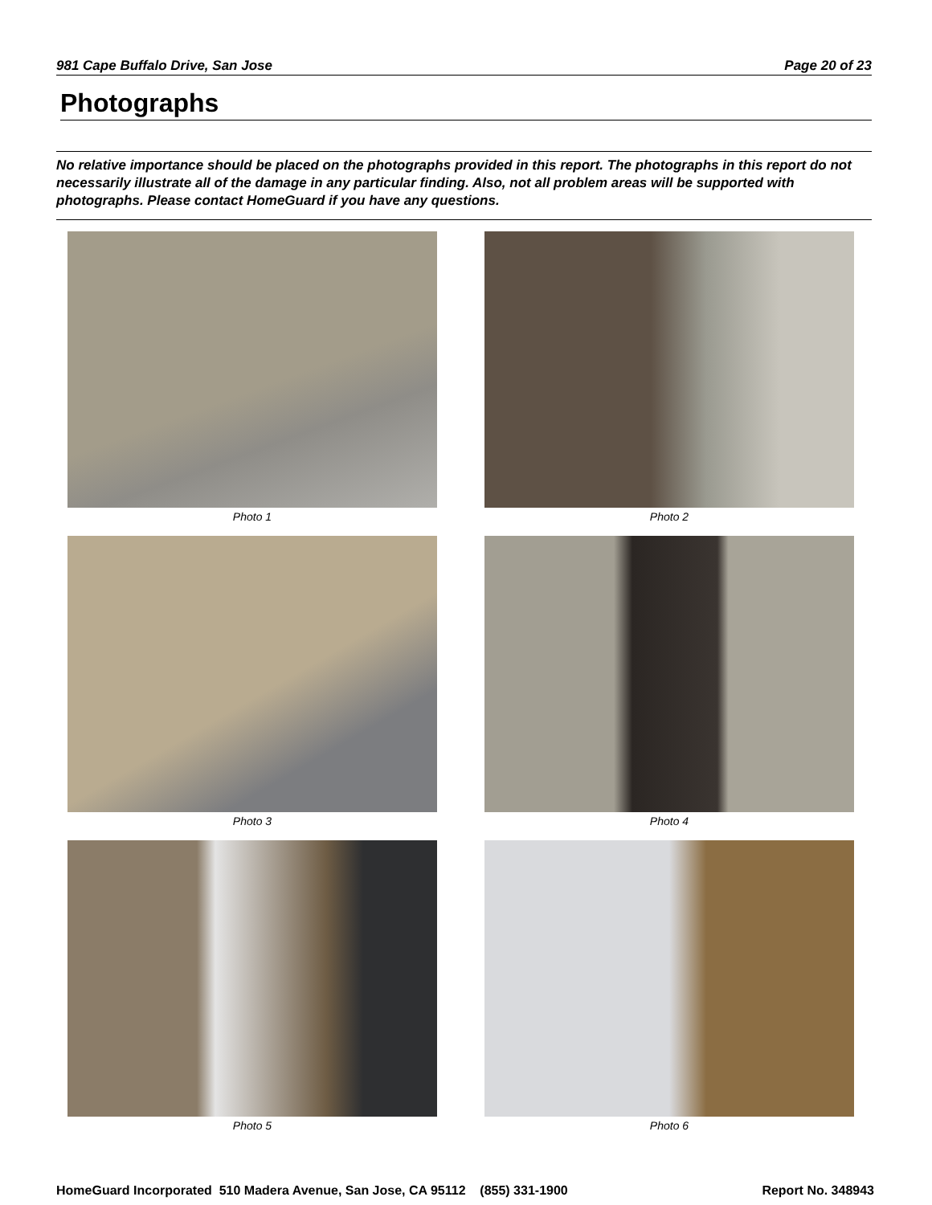981 Cape Buffalo Drive, San Jose Page 20 of 23
Photographs
No relative importance should be placed on the photographs provided in this report. The photographs in this report do not necessarily illustrate all of the damage in any particular finding. Also, not all problem areas will be supported with photographs. Please contact HomeGuard if you have any questions.
Photo 1
Photo 2
Photo 3
Photo 4
Photo 5
Photo 6
HomeGuard Incorporated 510 Madera Avenue, San Jose, CA 95112 (855) 331-1900 Report No. 348943